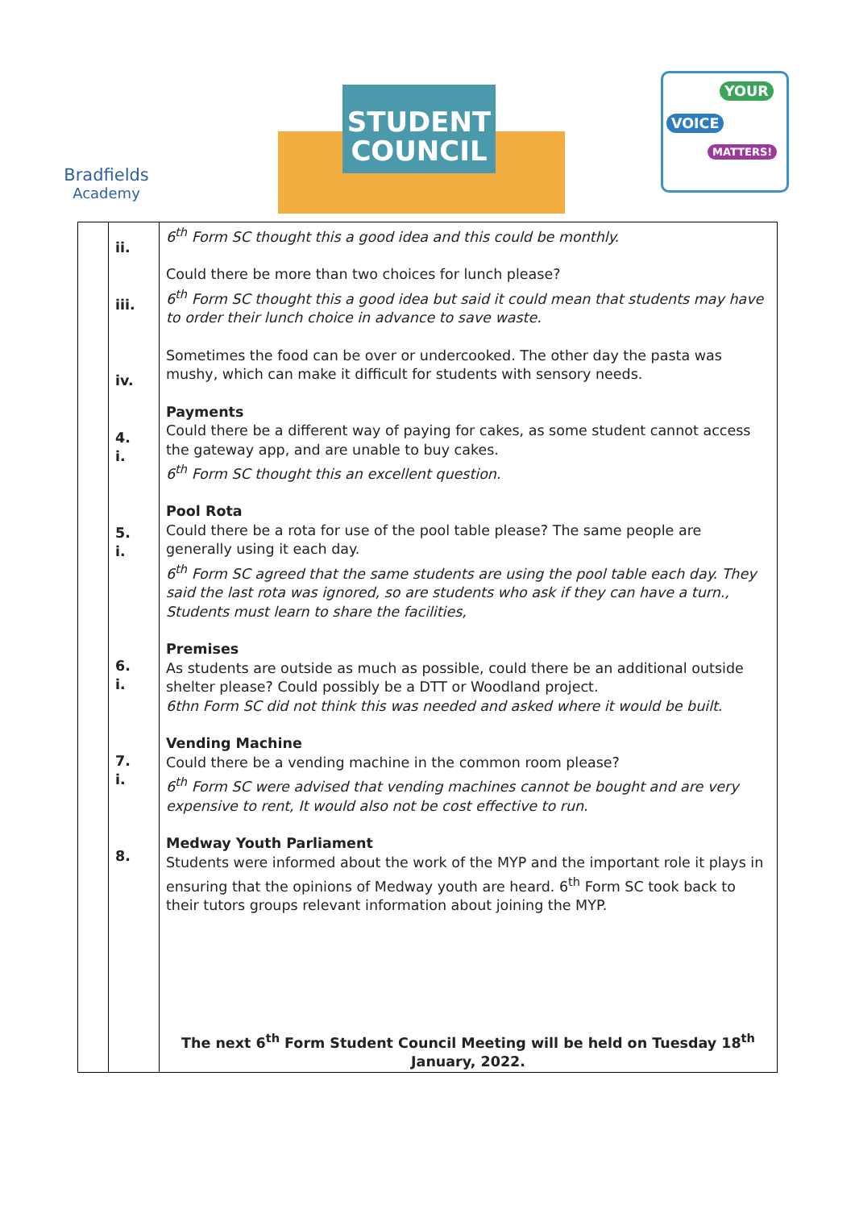Bradfields
Academy
STUDENT
COUNCIL
YOUR
VOICE
MATTERS!
| | ii. iii. iv. 4. i. 5. i. 6. i. 7. i. 8. | 6<sup>th</sup> Form SC thought this a good idea and this could be monthly. Could there be more than two choices for lunch please? 6<sup>th</sup> Form SC thought this a good idea but said it could mean that students may have to order their lunch choice in advance to save waste. Sometimes the food can be over or undercooked. The other day the pasta was mushy, which can make it difficult for students with sensory needs. Payments Could there be a different way of paying for cakes, as some student cannot access the gateway app, and are unable to buy cakes. 6<sup>th</sup> Form SC thought this an excellent question. Pool Rota Could there be a rota for use of the pool table please? The same people are generally using it each day. 6<sup>th</sup> Form SC agreed that the same students are using the pool table each day. They said the last rota was ignored, so are students who ask if they can have a turn., Students must learn to share the facilities, Premises As students are outside as much as possible, could there be an additional outside shelter please? Could possibly be a DTT or Woodland project. 6thn Form SC did not think this was needed and asked where it would be built. Vending Machine Could there be a vending machine in the common room please? 6<sup>th</sup> Form SC were advised that vending machines cannot be bought and are very expensive to rent, It would also not be cost effective to run. Medway Youth Parliament Students were informed about the work of the MYP and the important role it plays in ensuring that the opinions of Medway youth are heard. 6<sup>th</sup> Form SC took back to their tutors groups relevant information about joining the MYP. The next 6<sup>th</sup> Form Student Council Meeting will be held on Tuesday 18<sup>th</sup> January, 2022. |